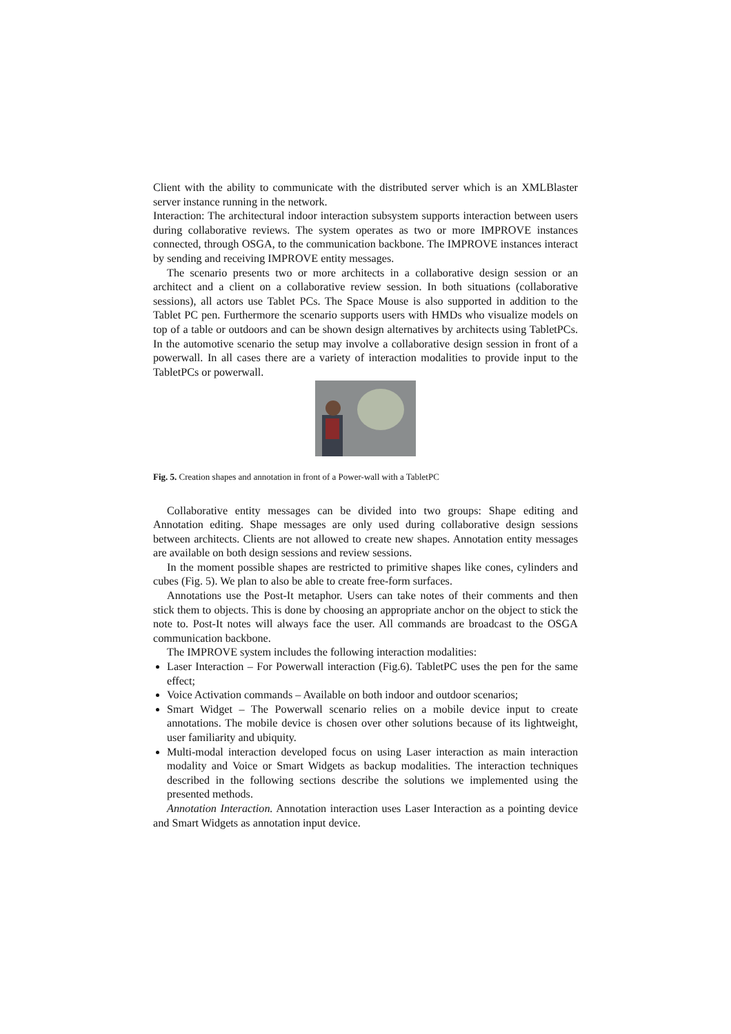Client with the ability to communicate with the distributed server which is an XMLBlaster server instance running in the network.
Interaction: The architectural indoor interaction subsystem supports interaction between users during collaborative reviews. The system operates as two or more IMPROVE instances connected, through OSGA, to the communication backbone. The IMPROVE instances interact by sending and receiving IMPROVE entity messages.
The scenario presents two or more architects in a collaborative design session or an architect and a client on a collaborative review session. In both situations (collaborative sessions), all actors use Tablet PCs. The Space Mouse is also supported in addition to the Tablet PC pen. Furthermore the scenario supports users with HMDs who visualize models on top of a table or outdoors and can be shown design alternatives by architects using TabletPCs. In the automotive scenario the setup may involve a collaborative design session in front of a powerwall. In all cases there are a variety of interaction modalities to provide input to the TabletPCs or powerwall.
Fig. 5. Creation shapes and annotation in front of a Power-wall with a TabletPC
Collaborative entity messages can be divided into two groups: Shape editing and Annotation editing. Shape messages are only used during collaborative design sessions between architects. Clients are not allowed to create new shapes. Annotation entity messages are available on both design sessions and review sessions.
In the moment possible shapes are restricted to primitive shapes like cones, cylinders and cubes (Fig. 5). We plan to also be able to create free-form surfaces.
Annotations use the Post-It metaphor. Users can take notes of their comments and then stick them to objects. This is done by choosing an appropriate anchor on the object to stick the note to. Post-It notes will always face the user. All commands are broadcast to the OSGA communication backbone.
The IMPROVE system includes the following interaction modalities:
Laser Interaction – For Powerwall interaction (Fig.6). TabletPC uses the pen for the same effect;
Voice Activation commands – Available on both indoor and outdoor scenarios;
Smart Widget – The Powerwall scenario relies on a mobile device input to create annotations. The mobile device is chosen over other solutions because of its lightweight, user familiarity and ubiquity.
Multi-modal interaction developed focus on using Laser interaction as main interaction modality and Voice or Smart Widgets as backup modalities. The interaction techniques described in the following sections describe the solutions we implemented using the presented methods.
Annotation Interaction. Annotation interaction uses Laser Interaction as a pointing device and Smart Widgets as annotation input device.